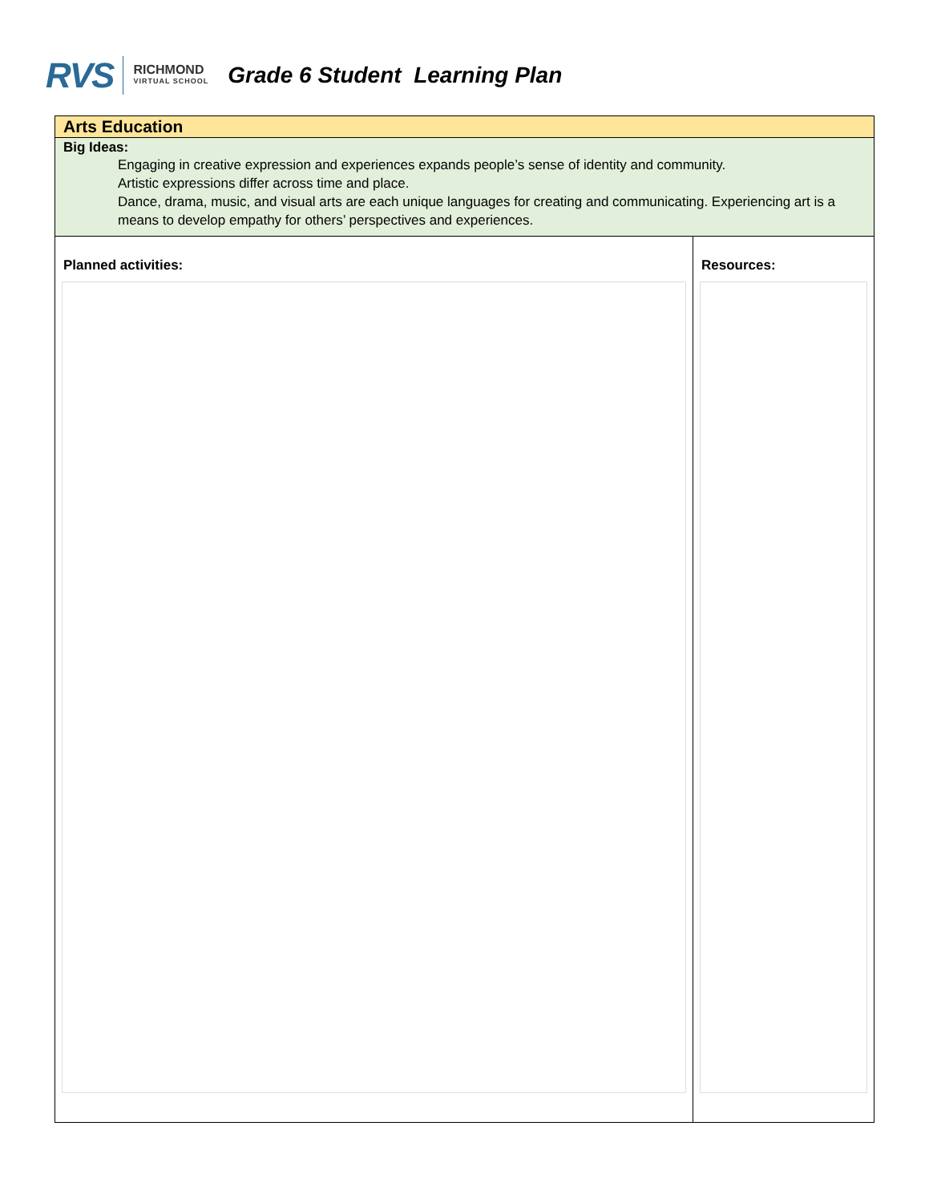RVS RICHMOND
VIRTUAL SCHOOL
Grade 6 Student Learning Plan
| Arts Education | |
| Big Ideas: Engaging in creative expression and experiences expands people’s sense of identity and community. Artistic expressions differ across time and place. Dance, drama, music, and visual arts are each unique languages for creating and communicating. Experiencing art is a means to develop empathy for others’ perspectives and experiences. | |
| Planned activities: | Resources: |